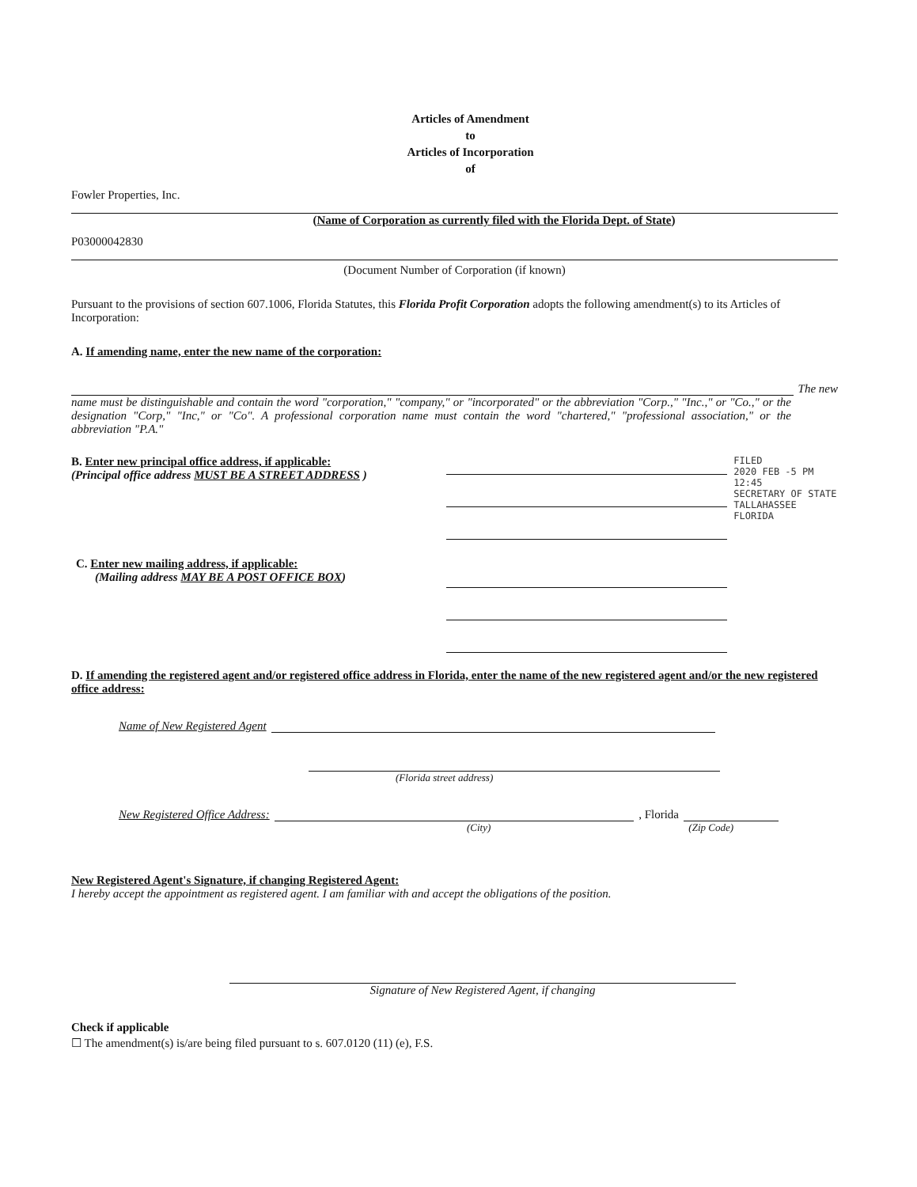Articles of Amendment
to
Articles of Incorporation
of
Fowler Properties, Inc.
(Name of Corporation as currently filed with the Florida Dept. of State)
P03000042830
(Document Number of Corporation (if known)
Pursuant to the provisions of section 607.1006, Florida Statutes, this Florida Profit Corporation adopts the following amendment(s) to its Articles of Incorporation:
A. If amending name, enter the new name of the corporation:
The new
name must be distinguishable and contain the word "corporation," "company," or "incorporated" or the abbreviation "Corp.," "Inc.," or "Co.," or the designation "Corp," "Inc," or "Co". A professional corporation name must contain the word "chartered," "professional association," or the abbreviation "P.A."
B. Enter new principal office address, if applicable:
(Principal office address MUST BE A STREET ADDRESS )
C. Enter new mailing address, if applicable:
(Mailing address MAY BE A POST OFFICE BOX)
FILED
2020 FEB -5 PM 12:45
SECRETARY OF STATE
TALLAHASSEE FLORIDA
D. If amending the registered agent and/or registered office address in Florida, enter the name of the new registered agent and/or the new registered office address:
Name of New Registered Agent
(Florida street address)
New Registered Office Address:
, Florida
(City) (Zip Code)
New Registered Agent's Signature, if changing Registered Agent:
I hereby accept the appointment as registered agent. I am familiar with and accept the obligations of the position.
Signature of New Registered Agent, if changing
Check if applicable
☐ The amendment(s) is/are being filed pursuant to s. 607.0120 (11) (e), F.S.